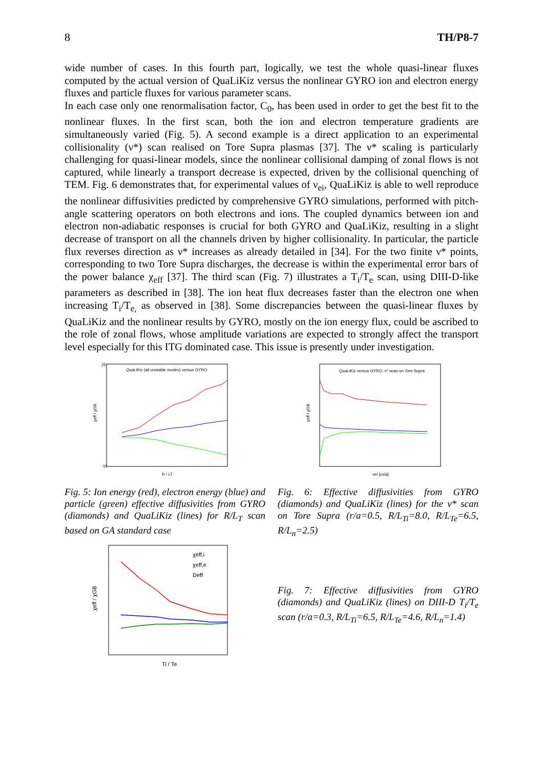8 TH/P8-7
wide number of cases. In this fourth part, logically, we test the whole quasi-linear fluxes computed by the actual version of QuaLiKiz versus the nonlinear GYRO ion and electron energy fluxes and particle fluxes for various parameter scans.
In each case only one renormalisation factor, C<sub>0</sub>, has been used in order to get the best fit to the nonlinear fluxes. In the first scan, both the ion and electron temperature gradients are simultaneously varied (Fig. 5). A second example is a direct application to an experimental collisionality (ν*) scan realised on Tore Supra plasmas [37]. The ν* scaling is particularly challenging for quasi-linear models, since the nonlinear collisional damping of zonal flows is not captured, while linearly a transport decrease is expected, driven by the collisional quenching of TEM. Fig. 6 demonstrates that, for experimental values of ν<sub>ei</sub>, QuaLiKiz is able to well reproduce the nonlinear diffusivities predicted by comprehensive GYRO simulations, performed with pitch-angle scattering operators on both electrons and ions. The coupled dynamics between ion and electron non-adiabatic responses is crucial for both GYRO and QuaLiKiz, resulting in a slight decrease of transport on all the channels driven by higher collisionality. In particular, the particle flux reverses direction as ν* increases as already detailed in [34]. For the two finite ν* points, corresponding to two Tore Supra discharges, the decrease is within the experimental error bars of the power balance χ<sub>eff</sub> [37]. The third scan (Fig. 7) illustrates a T<sub>i</sub>/T<sub>e</sub> scan, using DIII-D-like parameters as described in [38]. The ion heat flux decreases faster than the electron one when increasing T<sub>i</sub>/T<sub>e,</sub> as observed in [38]. Some discrepancies between the quasi-linear fluxes by QuaLiKiz and the nonlinear results by GYRO, mostly on the ion energy flux, could be ascribed to the role of zonal flows, whose amplitude variations are expected to strongly affect the transport level especially for this ITG dominated case. This issue is presently under investigation.
QuaLiKiz (all unstable modes) versus GYRO
25
-10
χeff / χGB
R / LT
Fig. 5: Ion energy (red), electron energy (blue) and particle (green) effective diffusivities from GYRO (diamonds) and QuaLiKiz (lines) for R/L<sub>T</sub> scan based on GA standard case
QuaLiKiz versus GYRO: ν* scan on Tore Supra
χeff / χGB
νei [cs/a]
Fig. 6: Effective diffusivities from GYRO (diamonds) and QuaLiKiz (lines) for the ν* scan on Tore Supra (r/a=0.5, R/L<sub>Ti</sub>=8.0, R/L<sub>Te</sub>=6.5, R/L<sub>n</sub>=2.5)
χeff,i
χeff,e
Deff
χeff / χGB
Ti / Te
Fig. 7: Effective diffusivities from GYRO (diamonds) and QuaLiKiz (lines) on DIII-D T<sub>i</sub>/T<sub>e</sub> scan (r/a=0.3, R/L<sub>Ti</sub>=6.5, R/L<sub>Te</sub>=4.6, R/L<sub>n</sub>=1.4)